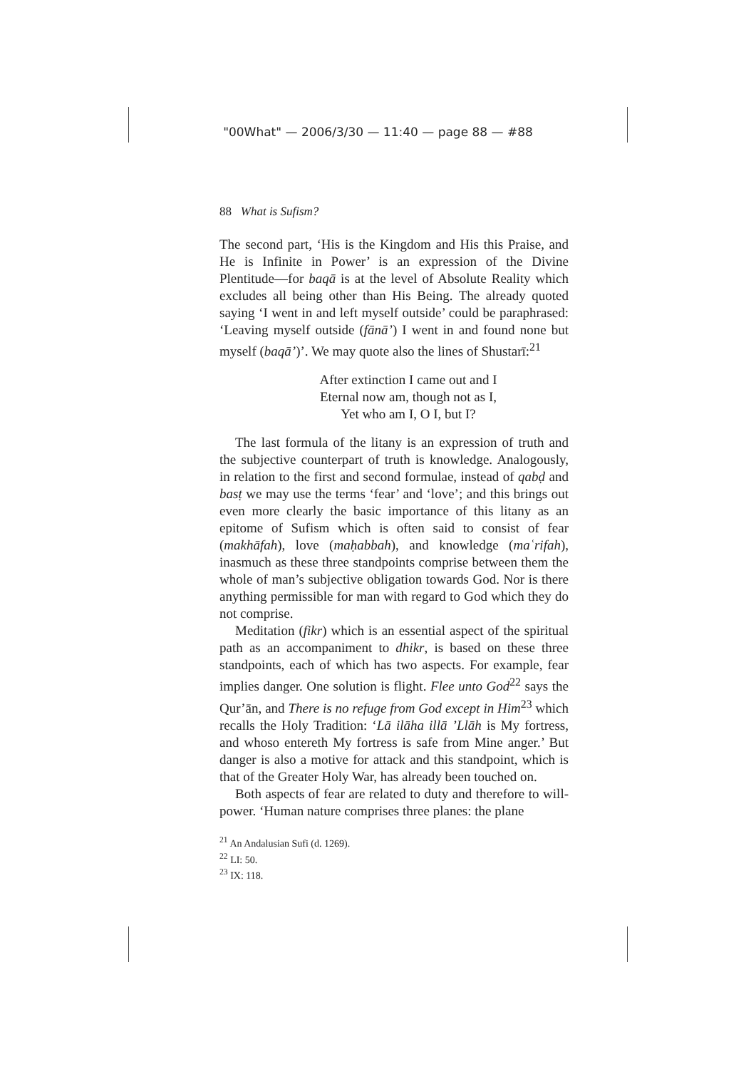"00What" — 2006/3/30 — 11:40 — page 88 — #88
88 What is Sufism?
The second part, ‘His is the Kingdom and His this Praise, and He is Infinite in Power’ is an expression of the Divine Plentitude—for baqā is at the level of Absolute Reality which excludes all being other than His Being. The already quoted saying ‘I went in and left myself outside’ could be paraphrased: ‘Leaving myself outside (fānā’) I went in and found none but myself (baqā’)’. We may quote also the lines of Shustarī:<sup>21</sup>
After extinction I came out and I
Eternal now am, though not as I,
Yet who am I, O I, but I?
The last formula of the litany is an expression of truth and the subjective counterpart of truth is knowledge. Analogously, in relation to the first and second formulae, instead of qabḍ and basṭ we may use the terms ‘fear’ and ‘love’; and this brings out even more clearly the basic importance of this litany as an epitome of Sufism which is often said to consist of fear (makhāfah), love (maḥabbah), and knowledge (maʿrifah), inasmuch as these three standpoints comprise between them the whole of man’s subjective obligation towards God. Nor is there anything permissible for man with regard to God which they do not comprise.
Meditation (fikr) which is an essential aspect of the spiritual path as an accompaniment to dhikr, is based on these three standpoints, each of which has two aspects. For example, fear implies danger. One solution is flight. Flee unto God<sup>22</sup> says the Qur’ān, and There is no refuge from God except in Him<sup>23</sup> which recalls the Holy Tradition: ‘Lā ilāha illā ’Llāh is My fortress, and whoso entereth My fortress is safe from Mine anger.’ But danger is also a motive for attack and this standpoint, which is that of the Greater Holy War, has already been touched on.
Both aspects of fear are related to duty and therefore to will-power. ‘Human nature comprises three planes: the plane
<sup>21</sup> An Andalusian Sufi (d. 1269).
<sup>22</sup> LI: 50.
<sup>23</sup> IX: 118.